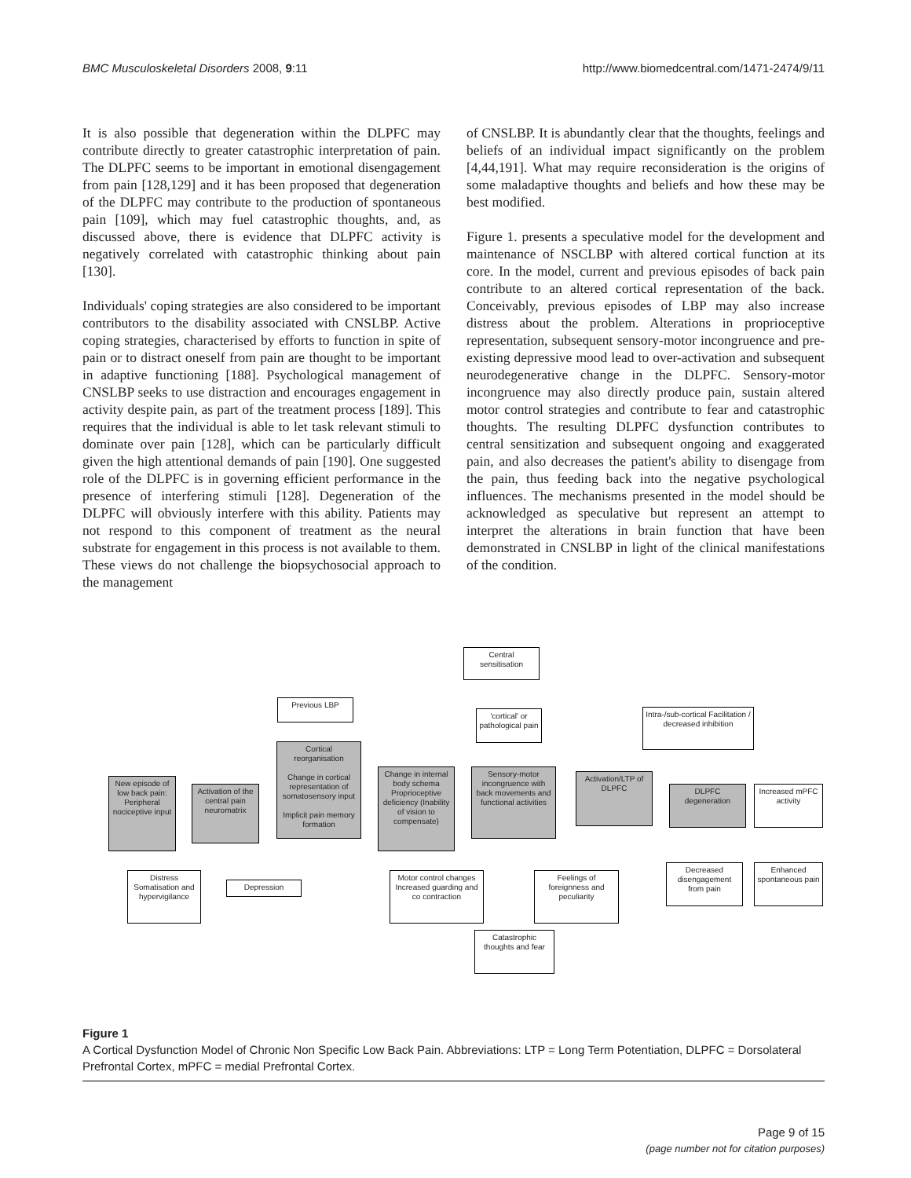BMC Musculoskeletal Disorders 2008, 9:11 http://www.biomedcentral.com/1471-2474/9/11
It is also possible that degeneration within the DLPFC may contribute directly to greater catastrophic interpretation of pain. The DLPFC seems to be important in emotional disengagement from pain [128,129] and it has been proposed that degeneration of the DLPFC may contribute to the production of spontaneous pain [109], which may fuel catastrophic thoughts, and, as discussed above, there is evidence that DLPFC activity is negatively correlated with catastrophic thinking about pain [130].
Individuals' coping strategies are also considered to be important contributors to the disability associated with CNSLBP. Active coping strategies, characterised by efforts to function in spite of pain or to distract oneself from pain are thought to be important in adaptive functioning [188]. Psychological management of CNSLBP seeks to use distraction and encourages engagement in activity despite pain, as part of the treatment process [189]. This requires that the individual is able to let task relevant stimuli to dominate over pain [128], which can be particularly difficult given the high attentional demands of pain [190]. One suggested role of the DLPFC is in governing efficient performance in the presence of interfering stimuli [128]. Degeneration of the DLPFC will obviously interfere with this ability. Patients may not respond to this component of treatment as the neural substrate for engagement in this process is not available to them. These views do not challenge the biopsychosocial approach to the management
of CNSLBP. It is abundantly clear that the thoughts, feelings and beliefs of an individual impact significantly on the problem [4,44,191]. What may require reconsideration is the origins of some maladaptive thoughts and beliefs and how these may be best modified.
Figure 1. presents a speculative model for the development and maintenance of NSCLBP with altered cortical function at its core. In the model, current and previous episodes of back pain contribute to an altered cortical representation of the back. Conceivably, previous episodes of LBP may also increase distress about the problem. Alterations in proprioceptive representation, subsequent sensory-motor incongruence and pre-existing depressive mood lead to over-activation and subsequent neurodegenerative change in the DLPFC. Sensory-motor incongruence may also directly produce pain, sustain altered motor control strategies and contribute to fear and catastrophic thoughts. The resulting DLPFC dysfunction contributes to central sensitization and subsequent ongoing and exaggerated pain, and also decreases the patient's ability to disengage from the pain, thus feeding back into the negative psychological influences. The mechanisms presented in the model should be acknowledged as speculative but represent an attempt to interpret the alterations in brain function that have been demonstrated in CNSLBP in light of the clinical manifestations of the condition.
Central sensitisation
Previous LBP
'cortical' or pathological pain
Intra-/sub-cortical Facilitation / decreased inhibition
Cortical reorganisation
Change in cortical representation of somatosensory input
Implicit pain memory formation
New episode of low back pain: Peripheral nociceptive input
Activation of the central pain neuromatrix
Change in internal body schema Proprioceptive deficiency (Inability of vision to compensate)
Sensory-motor incongruence with back movements and functional activities
Activation/LTP of DLPFC
DLPFC degeneration
Increased mPFC activity
Distress Somatisation and hypervigilance
Depression
Motor control changes Increased guarding and co contraction
Feelings of foreignness and peculiarity
Decreased disengagement from pain
Enhanced spontaneous pain
Catastrophic thoughts and fear
Figure 1
A Cortical Dysfunction Model of Chronic Non Specific Low Back Pain. Abbreviations: LTP = Long Term Potentiation, DLPFC = Dorsolateral Prefrontal Cortex, mPFC = medial Prefrontal Cortex.
Page 9 of 15
(page number not for citation purposes)